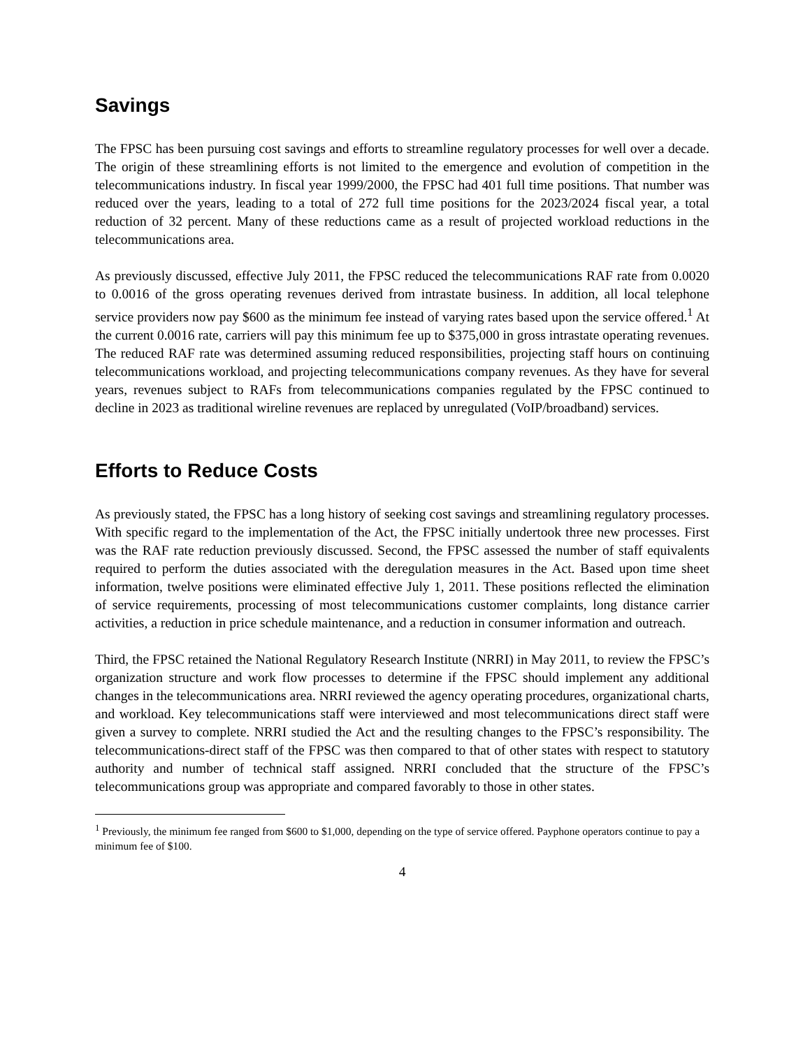Savings
The FPSC has been pursuing cost savings and efforts to streamline regulatory processes for well over a decade. The origin of these streamlining efforts is not limited to the emergence and evolution of competition in the telecommunications industry. In fiscal year 1999/2000, the FPSC had 401 full time positions. That number was reduced over the years, leading to a total of 272 full time positions for the 2023/2024 fiscal year, a total reduction of 32 percent. Many of these reductions came as a result of projected workload reductions in the telecommunications area.
As previously discussed, effective July 2011, the FPSC reduced the telecommunications RAF rate from 0.0020 to 0.0016 of the gross operating revenues derived from intrastate business. In addition, all local telephone service providers now pay $600 as the minimum fee instead of varying rates based upon the service offered.<sup>1</sup> At the current 0.0016 rate, carriers will pay this minimum fee up to $375,000 in gross intrastate operating revenues. The reduced RAF rate was determined assuming reduced responsibilities, projecting staff hours on continuing telecommunications workload, and projecting telecommunications company revenues. As they have for several years, revenues subject to RAFs from telecommunications companies regulated by the FPSC continued to decline in 2023 as traditional wireline revenues are replaced by unregulated (VoIP/broadband) services.
Efforts to Reduce Costs
As previously stated, the FPSC has a long history of seeking cost savings and streamlining regulatory processes. With specific regard to the implementation of the Act, the FPSC initially undertook three new processes. First was the RAF rate reduction previously discussed. Second, the FPSC assessed the number of staff equivalents required to perform the duties associated with the deregulation measures in the Act. Based upon time sheet information, twelve positions were eliminated effective July 1, 2011. These positions reflected the elimination of service requirements, processing of most telecommunications customer complaints, long distance carrier activities, a reduction in price schedule maintenance, and a reduction in consumer information and outreach.
Third, the FPSC retained the National Regulatory Research Institute (NRRI) in May 2011, to review the FPSC’s organization structure and work flow processes to determine if the FPSC should implement any additional changes in the telecommunications area. NRRI reviewed the agency operating procedures, organizational charts, and workload. Key telecommunications staff were interviewed and most telecommunications direct staff were given a survey to complete. NRRI studied the Act and the resulting changes to the FPSC’s responsibility. The telecommunications-direct staff of the FPSC was then compared to that of other states with respect to statutory authority and number of technical staff assigned. NRRI concluded that the structure of the FPSC’s telecommunications group was appropriate and compared favorably to those in other states.
<sup>1</sup> Previously, the minimum fee ranged from $600 to $1,000, depending on the type of service offered. Payphone operators continue to pay a minimum fee of $100.
4